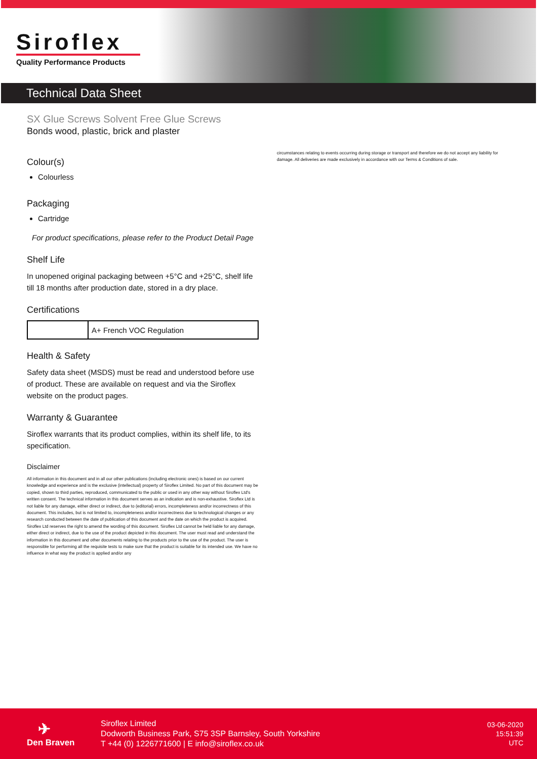Siroflex
Quality Performance Products
Technical Data Sheet
SX Glue Screws Solvent Free Glue Screws
Bonds wood, plastic, brick and plaster
Colour(s)
Colourless
Packaging
Cartridge
For product specifications, please refer to the Product Detail Page
Shelf Life
In unopened original packaging between +5°C and +25°C, shelf life till 18 months after production date, stored in a dry place.
Certifications
| | A+ French VOC Regulation |
Health & Safety
Safety data sheet (MSDS) must be read and understood before use of product. These are available on request and via the Siroflex website on the product pages.
Warranty & Guarantee
Siroflex warrants that its product complies, within its shelf life, to its specification.
Disclaimer
All information in this document and in all our other publications (including electronic ones) is based on our current knowledge and experience and is the exclusive (intellectual) property of Siroflex Limited. No part of this document may be copied, shown to third parties, reproduced, communicated to the public or used in any other way without Siroflex Ltd's written consent. The technical information in this document serves as an indication and is non-exhaustive. Siroflex Ltd is not liable for any damage, either direct or indirect, due to (editorial) errors, incompleteness and/or incorrectness of this document. This includes, but is not limited to, incompleteness and/or incorrectness due to technological changes or any research conducted between the date of publication of this document and the date on which the product is acquired. Siroflex Ltd reserves the right to amend the wording of this document. Siroflex Ltd cannot be held liable for any damage, either direct or indirect, due to the use of the product depicted in this document. The user must read and understand the information in this document and other documents relating to the products prior to the use of the product. The user is responsible for performing all the requisite tests to make sure that the product is suitable for its intended use. We have no influence in what way the product is applied and/or any
circumstances relating to events occurring during storage or transport and therefore we do not accept any liability for damage. All deliveries are made exclusively in accordance with our Terms & Conditions of sale.
✈
Den Braven
Siroflex Limited
Dodworth Business Park, S75 3SP Barnsley, South Yorkshire
T +44 (0) 1226771600 | E info@siroflex.co.uk
03-06-2020
15:51:39
UTC